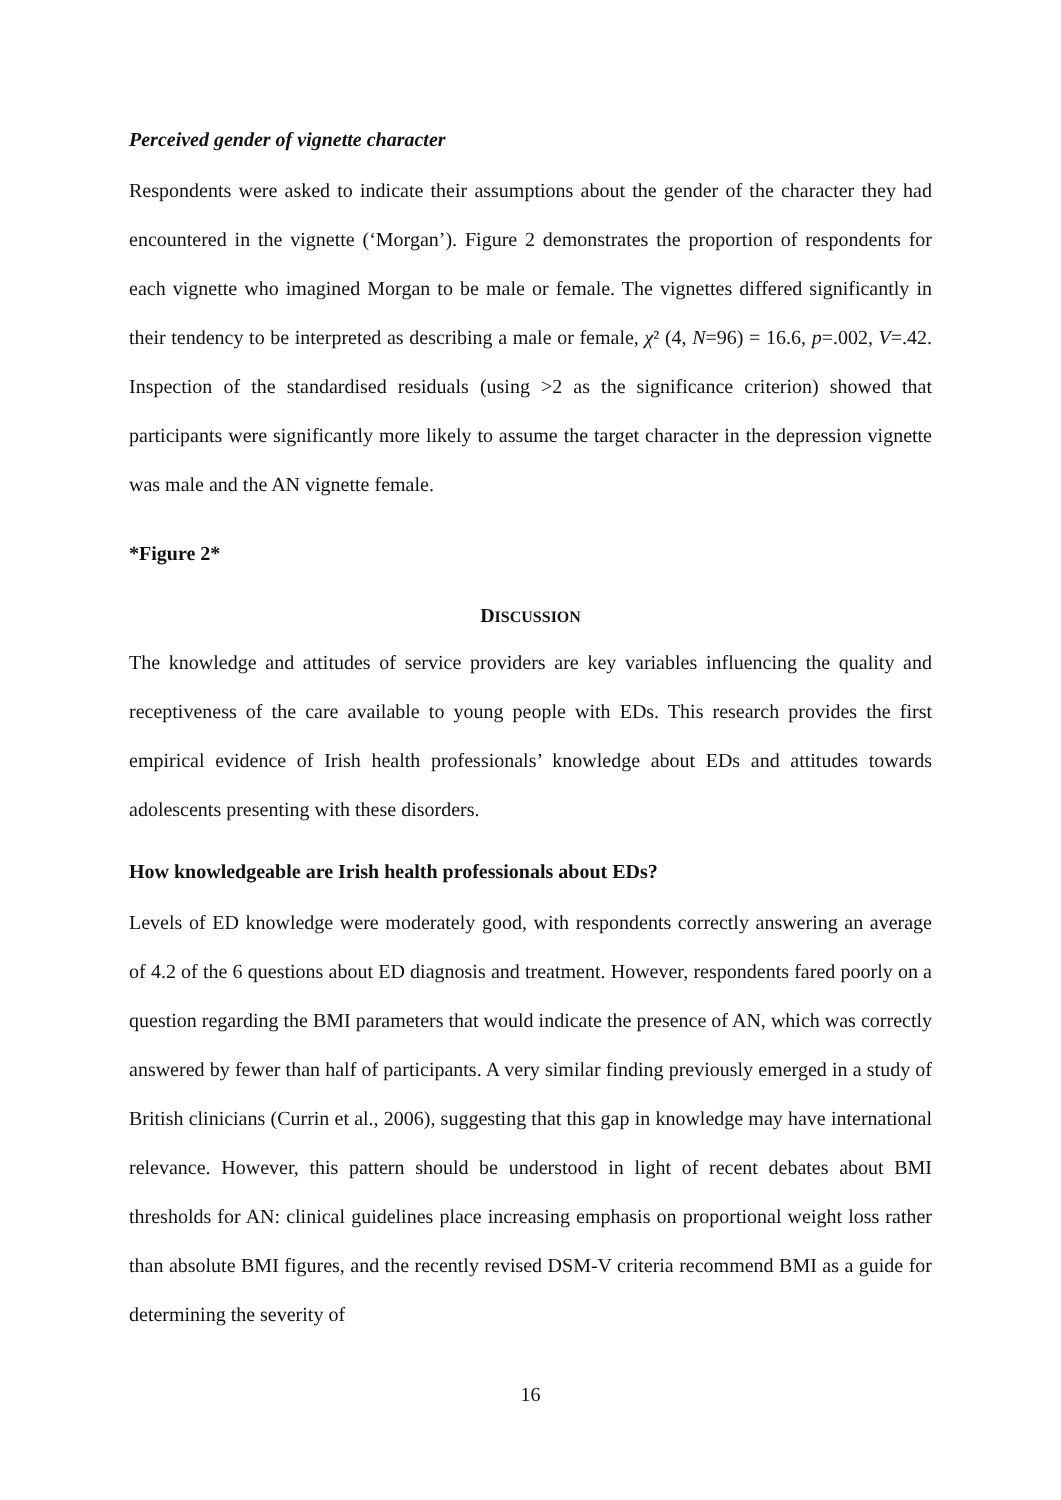Perceived gender of vignette character
Respondents were asked to indicate their assumptions about the gender of the character they had encountered in the vignette (‘Morgan’). Figure 2 demonstrates the proportion of respondents for each vignette who imagined Morgan to be male or female. The vignettes differed significantly in their tendency to be interpreted as describing a male or female, χ² (4, N=96) = 16.6, p=.002, V=.42. Inspection of the standardised residuals (using >2 as the significance criterion) showed that participants were significantly more likely to assume the target character in the depression vignette was male and the AN vignette female.
*Figure 2*
DISCUSSION
The knowledge and attitudes of service providers are key variables influencing the quality and receptiveness of the care available to young people with EDs. This research provides the first empirical evidence of Irish health professionals’ knowledge about EDs and attitudes towards adolescents presenting with these disorders.
How knowledgeable are Irish health professionals about EDs?
Levels of ED knowledge were moderately good, with respondents correctly answering an average of 4.2 of the 6 questions about ED diagnosis and treatment. However, respondents fared poorly on a question regarding the BMI parameters that would indicate the presence of AN, which was correctly answered by fewer than half of participants. A very similar finding previously emerged in a study of British clinicians (Currin et al., 2006), suggesting that this gap in knowledge may have international relevance. However, this pattern should be understood in light of recent debates about BMI thresholds for AN: clinical guidelines place increasing emphasis on proportional weight loss rather than absolute BMI figures, and the recently revised DSM-V criteria recommend BMI as a guide for determining the severity of
16